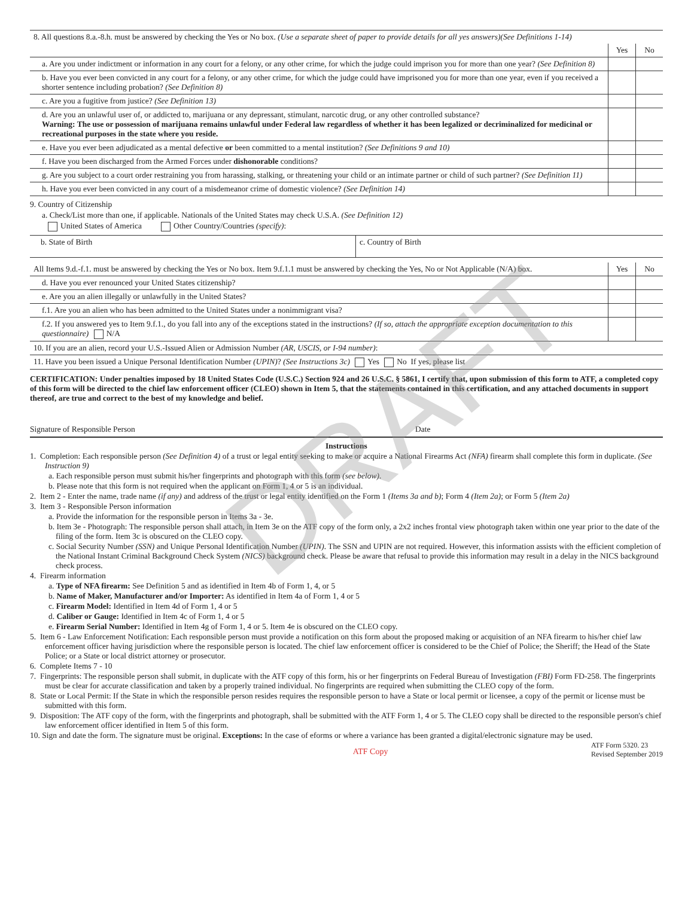| 8. All questions 8.a.-8.h. must be answered by checking the Yes or No box. (Use a separate sheet of paper to provide details for all yes answers)(See Definitions 1-14) | | |
| | Yes | No |
| a. Are you under indictment or information in any court for a felony, or any other crime, for which the judge could imprison you for more than one year? (See Definition 8) | | |
| b. Have you ever been convicted in any court for a felony, or any other crime, for which the judge could have imprisoned you for more than one year, even if you received a shorter sentence including probation? (See Definition 8) | | |
| c. Are you a fugitive from justice? (See Definition 13) | | |
| d. Are you an unlawful user of, or addicted to, marijuana or any depressant, stimulant, narcotic drug, or any other controlled substance? Warning: The use or possession of marijuana remains unlawful under Federal law regardless of whether it has been legalized or decriminalized for medicinal or recreational purposes in the state where you reside. | | |
| e. Have you ever been adjudicated as a mental defective or been committed to a mental institution? (See Definitions 9 and 10) | | |
| f. Have you been discharged from the Armed Forces under dishonorable conditions? | | |
| g. Are you subject to a court order restraining you from harassing, stalking, or threatening your child or an intimate partner or child of such partner? (See Definition 11) | | |
| h. Have you ever been convicted in any court of a misdemeanor crime of domestic violence? (See Definition 14) | | |
9. Country of Citizenship
a. Check/List more than one, if applicable. Nationals of the United States may check U.S.A. (See Definition 12)
United States of America Other Country/Countries (specify):
| b. State of Birth | c. Country of Birth |
| All Items 9.d.-f.1. must be answered by checking the Yes or No box. Item 9.f.1.1 must be answered by checking the Yes, No or Not Applicable (N/A) box. | Yes | No |
| d. Have you ever renounced your United States citizenship? | | |
| e. Are you an alien illegally or unlawfully in the United States? | | |
| f.1. Are you an alien who has been admitted to the United States under a nonimmigrant visa? | | |
| f.2. If you answered yes to Item 9.f.1., do you fall into any of the exceptions stated in the instructions? (If so, attach the appropriate exception documentation to this questionnaire) N/A | | |
| 10. If you are an alien, record your U.S.-Issued Alien or Admission Number (AR, USCIS, or I-94 number) : | | |
| 11. Have you been issued a Unique Personal Identification Number (UPIN) ? (See Instructions 3c) Yes No If yes, please list | | |
CERTIFICATION: Under penalties imposed by 18 United States Code (U.S.C.) Section 924 and 26 U.S.C. § 5861, I certify that, upon submission of this form to ATF, a completed copy of this form will be directed to the chief law enforcement officer (CLEO) shown in Item 5, that the statements contained in this certification, and any attached documents in support thereof, are true and correct to the best of my knowledge and belief.
Signature of Responsible Person Date
Instructions
1. Completion: Each responsible person (See Definition 4) of a trust or legal entity seeking to make or acquire a National Firearms Act (NFA) firearm shall complete this form in duplicate. (See Instruction 9)
a. Each responsible person must submit his/her fingerprints and photograph with this form (see below).
b. Please note that this form is not required when the applicant on Form 1, 4 or 5 is an individual.
2. Item 2 - Enter the name, trade name (if any) and address of the trust or legal entity identified on the Form 1 (Items 3a and b); Form 4 (Item 2a); or Form 5 (Item 2a)
3. Item 3 - Responsible Person information
a. Provide the information for the responsible person in Items 3a - 3e.
b. Item 3e - Photograph: The responsible person shall attach, in Item 3e on the ATF copy of the form only, a 2x2 inches frontal view photograph taken within one year prior to the date of the filing of the form. Item 3c is obscured on the CLEO copy.
c. Social Security Number (SSN) and Unique Personal Identification Number (UPIN). The SSN and UPIN are not required. However, this information assists with the efficient completion of the National Instant Criminal Background Check System (NICS) background check. Please be aware that refusal to provide this information may result in a delay in the NICS background check process.
4. Firearm information
a. Type of NFA firearm: See Definition 5 and as identified in Item 4b of Form 1, 4, or 5
b. Name of Maker, Manufacturer and/or Importer: As identified in Item 4a of Form 1, 4 or 5
c. Firearm Model: Identified in Item 4d of Form 1, 4 or 5
d. Caliber or Gauge: Identified in Item 4c of Form 1, 4 or 5
e. Firearm Serial Number: Identified in Item 4g of Form 1, 4 or 5. Item 4e is obscured on the CLEO copy.
5. Item 6 - Law Enforcement Notification: Each responsible person must provide a notification on this form about the proposed making or acquisition of an NFA firearm to his/her chief law enforcement officer having jurisdiction where the responsible person is located. The chief law enforcement officer is considered to be the Chief of Police; the Sheriff; the Head of the State Police; or a State or local district attorney or prosecutor.
6. Complete Items 7 - 10
7. Fingerprints: The responsible person shall submit, in duplicate with the ATF copy of this form, his or her fingerprints on Federal Bureau of Investigation (FBI) Form FD-258. The fingerprints must be clear for accurate classification and taken by a properly trained individual. No fingerprints are required when submitting the CLEO copy of the form.
8. State or Local Permit: If the State in which the responsible person resides requires the responsible person to have a State or local permit or licensee, a copy of the permit or license must be submitted with this form.
9. Disposition: The ATF copy of the form, with the fingerprints and photograph, shall be submitted with the ATF Form 1, 4 or 5. The CLEO copy shall be directed to the responsible person's chief law enforcement officer identified in Item 5 of this form.
10. Sign and date the form. The signature must be original. Exceptions: In the case of eforms or where a variance has been granted a digital/electronic signature may be used.
ATF Copy ATF Form 5320. 23
Revised September 2019
DRAFT